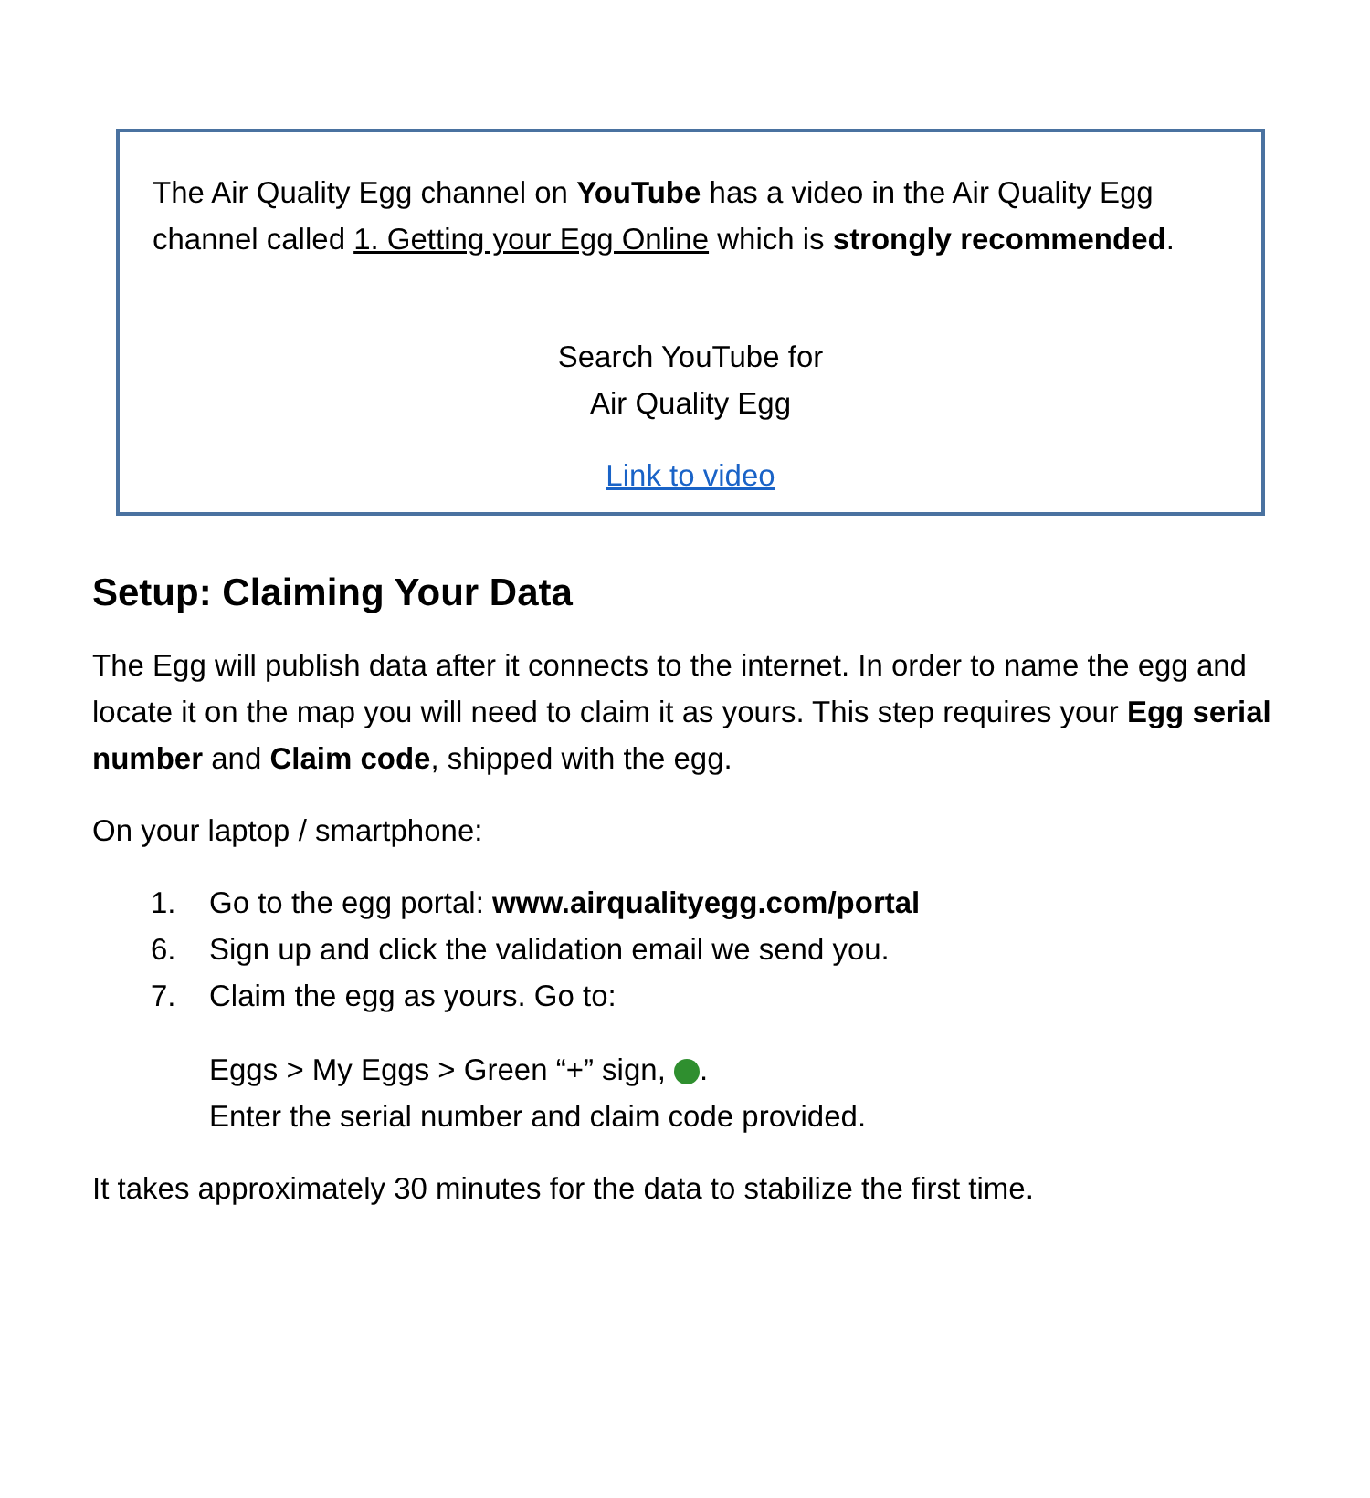The Air Quality Egg channel on YouTube has a video in the Air Quality Egg channel called 1. Getting your Egg Online which is strongly recommended.
Search YouTube for
Air Quality Egg
Link to video
Setup: Claiming Your Data
The Egg will publish data after it connects to the internet. In order to name the egg and locate it on the map you will need to claim it as yours. This step requires your Egg serial number and Claim code, shipped with the egg.
On your laptop / smartphone:
1. Go to the egg portal: www.airqualityegg.com/portal
6. Sign up and click the validation email we send you.
7. Claim the egg as yours. Go to:
Eggs > My Eggs > Green “+” sign, .
Enter the serial number and claim code provided.
It takes approximately 30 minutes for the data to stabilize the first time.